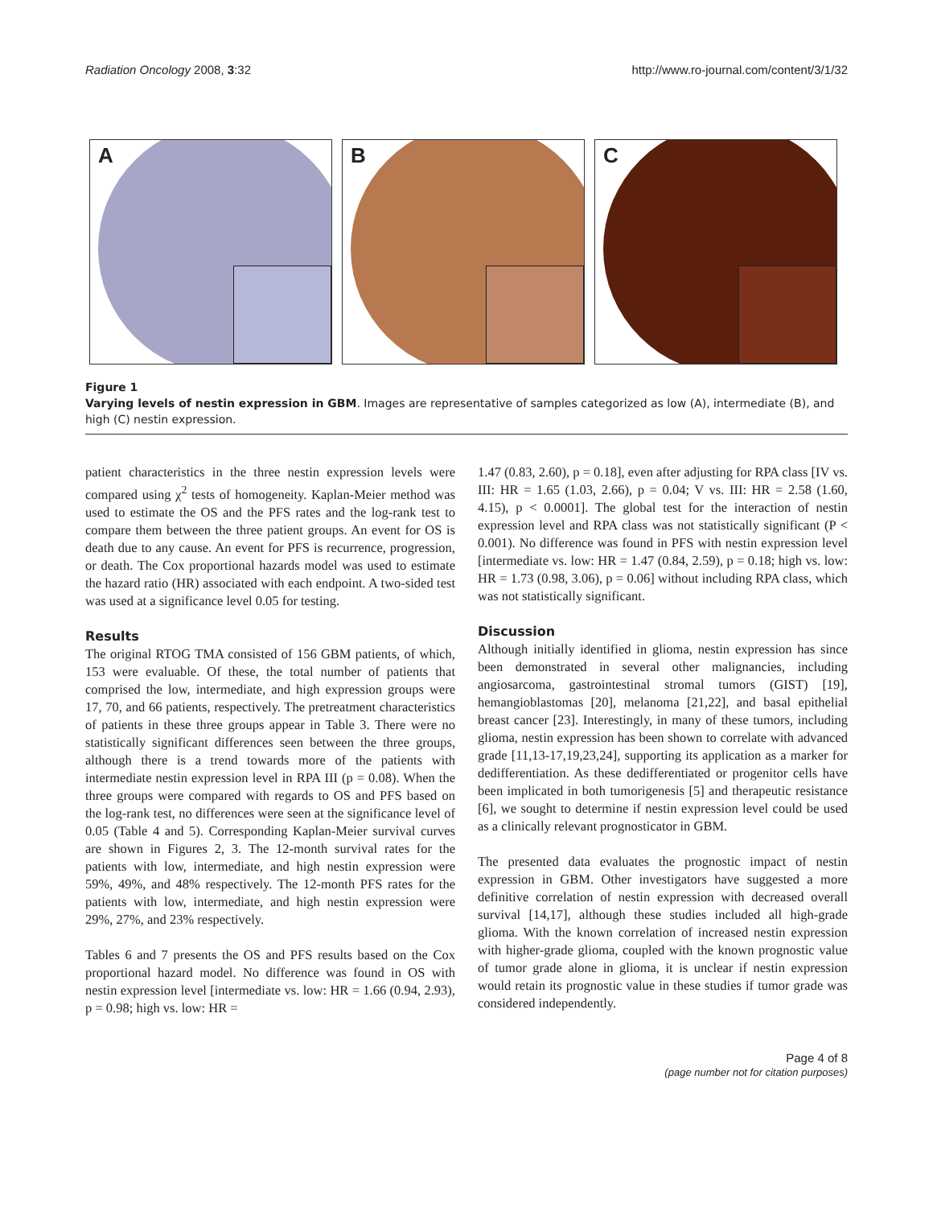Radiation Oncology 2008, 3:32 http://www.ro-journal.com/content/3/1/32
A
B
C
Figure 1
Varying levels of nestin expression in GBM. Images are representative of samples categorized as low (A), intermediate (B), and high (C) nestin expression.
patient characteristics in the three nestin expression levels were compared using χ<sup>2</sup> tests of homogeneity. Kaplan-Meier method was used to estimate the OS and the PFS rates and the log-rank test to compare them between the three patient groups. An event for OS is death due to any cause. An event for PFS is recurrence, progression, or death. The Cox proportional hazards model was used to estimate the hazard ratio (HR) associated with each endpoint. A two-sided test was used at a significance level 0.05 for testing.
Results
The original RTOG TMA consisted of 156 GBM patients, of which, 153 were evaluable. Of these, the total number of patients that comprised the low, intermediate, and high expression groups were 17, 70, and 66 patients, respectively. The pretreatment characteristics of patients in these three groups appear in Table 3. There were no statistically significant differences seen between the three groups, although there is a trend towards more of the patients with intermediate nestin expression level in RPA III (p = 0.08). When the three groups were compared with regards to OS and PFS based on the log-rank test, no differences were seen at the significance level of 0.05 (Table 4 and 5). Corresponding Kaplan-Meier survival curves are shown in Figures 2, 3. The 12-month survival rates for the patients with low, intermediate, and high nestin expression were 59%, 49%, and 48% respectively. The 12-month PFS rates for the patients with low, intermediate, and high nestin expression were 29%, 27%, and 23% respectively.
Tables 6 and 7 presents the OS and PFS results based on the Cox proportional hazard model. No difference was found in OS with nestin expression level [intermediate vs. low: HR = 1.66 (0.94, 2.93), p = 0.98; high vs. low: HR =
1.47 (0.83, 2.60), p = 0.18], even after adjusting for RPA class [IV vs. III: HR = 1.65 (1.03, 2.66), p = 0.04; V vs. III: HR = 2.58 (1.60, 4.15), p < 0.0001]. The global test for the interaction of nestin expression level and RPA class was not statistically significant (P < 0.001). No difference was found in PFS with nestin expression level [intermediate vs. low: HR = 1.47 (0.84, 2.59), p = 0.18; high vs. low: HR = 1.73 (0.98, 3.06), p = 0.06] without including RPA class, which was not statistically significant.
Discussion
Although initially identified in glioma, nestin expression has since been demonstrated in several other malignancies, including angiosarcoma, gastrointestinal stromal tumors (GIST) [19], hemangioblastomas [20], melanoma [21,22], and basal epithelial breast cancer [23]. Interestingly, in many of these tumors, including glioma, nestin expression has been shown to correlate with advanced grade [11,13-17,19,23,24], supporting its application as a marker for dedifferentiation. As these dedifferentiated or progenitor cells have been implicated in both tumorigenesis [5] and therapeutic resistance [6], we sought to determine if nestin expression level could be used as a clinically relevant prognosticator in GBM.
The presented data evaluates the prognostic impact of nestin expression in GBM. Other investigators have suggested a more definitive correlation of nestin expression with decreased overall survival [14,17], although these studies included all high-grade glioma. With the known correlation of increased nestin expression with higher-grade glioma, coupled with the known prognostic value of tumor grade alone in glioma, it is unclear if nestin expression would retain its prognostic value in these studies if tumor grade was considered independently.
Page 4 of 8
(page number not for citation purposes)